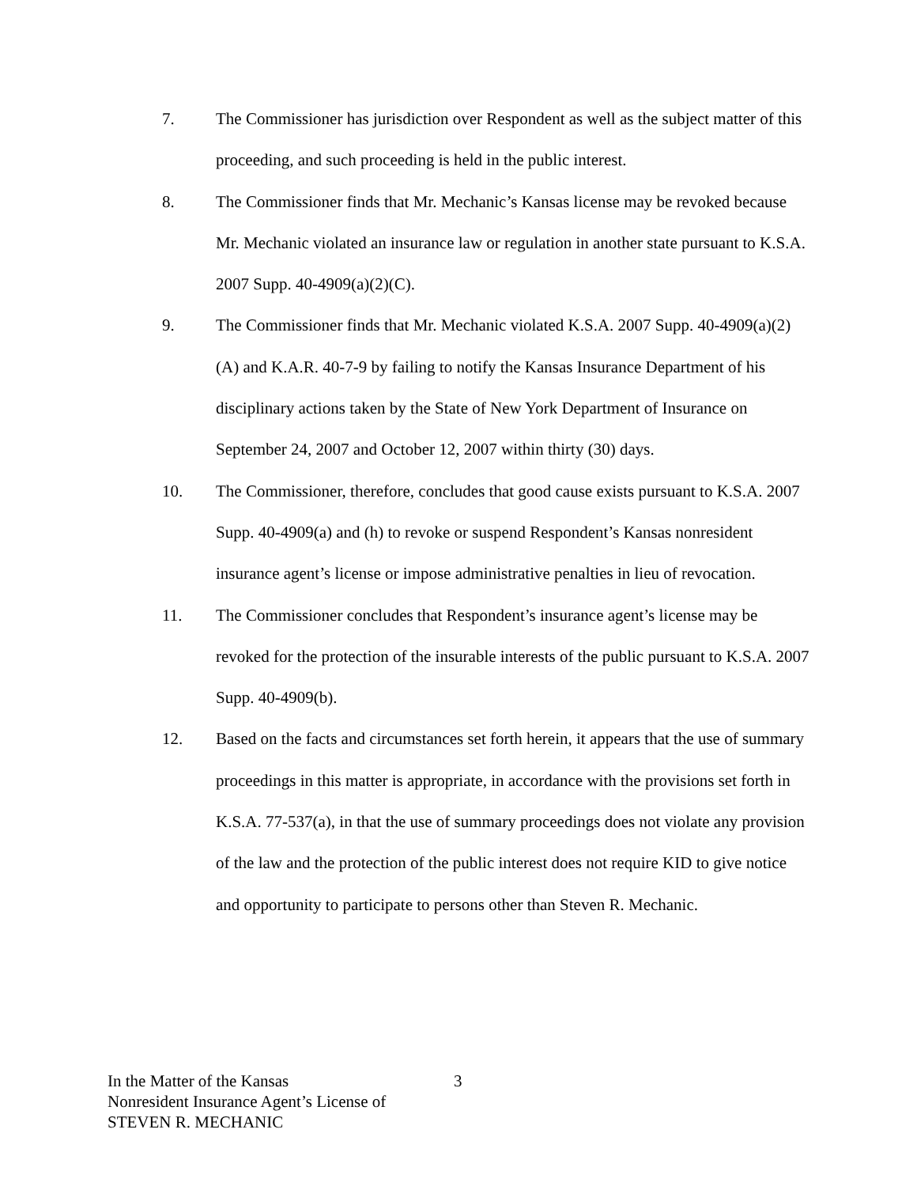7. The Commissioner has jurisdiction over Respondent as well as the subject matter of this proceeding, and such proceeding is held in the public interest.
8. The Commissioner finds that Mr. Mechanic’s Kansas license may be revoked because Mr. Mechanic violated an insurance law or regulation in another state pursuant to K.S.A. 2007 Supp. 40-4909(a)(2)(C).
9. The Commissioner finds that Mr. Mechanic violated K.S.A. 2007 Supp. 40-4909(a)(2)(A) and K.A.R. 40-7-9 by failing to notify the Kansas Insurance Department of his disciplinary actions taken by the State of New York Department of Insurance on September 24, 2007 and October 12, 2007 within thirty (30) days.
10. The Commissioner, therefore, concludes that good cause exists pursuant to K.S.A. 2007 Supp. 40-4909(a) and (h) to revoke or suspend Respondent’s Kansas nonresident insurance agent’s license or impose administrative penalties in lieu of revocation.
11. The Commissioner concludes that Respondent’s insurance agent’s license may be revoked for the protection of the insurable interests of the public pursuant to K.S.A. 2007 Supp. 40-4909(b).
12. Based on the facts and circumstances set forth herein, it appears that the use of summary proceedings in this matter is appropriate, in accordance with the provisions set forth in K.S.A. 77-537(a), in that the use of summary proceedings does not violate any provision of the law and the protection of the public interest does not require KID to give notice and opportunity to participate to persons other than Steven R. Mechanic.
In the Matter of the Kansas
Nonresident Insurance Agent’s License of
STEVEN R. MECHANIC
3